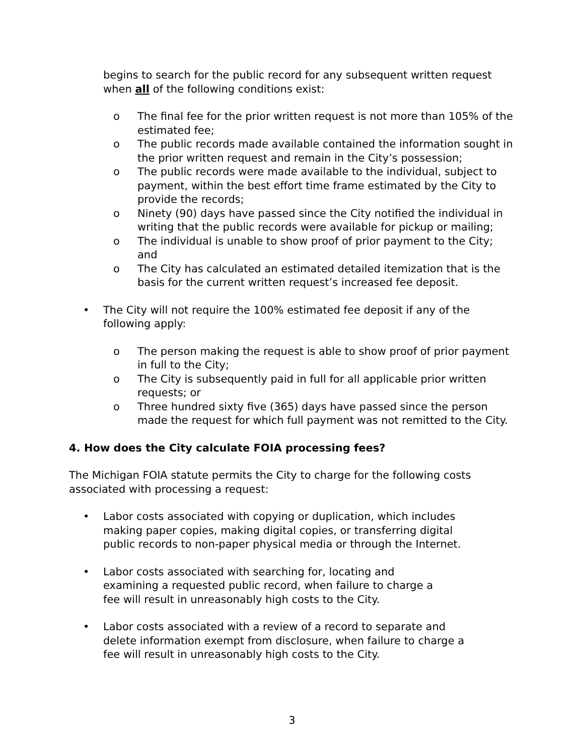begins to search for the public record for any subsequent written request when all of the following conditions exist:
o The final fee for the prior written request is not more than 105% of the estimated fee;
o The public records made available contained the information sought in the prior written request and remain in the City’s possession;
o The public records were made available to the individual, subject to payment, within the best effort time frame estimated by the City to provide the records;
o Ninety (90) days have passed since the City notified the individual in writing that the public records were available for pickup or mailing;
o The individual is unable to show proof of prior payment to the City; and
o The City has calculated an estimated detailed itemization that is the basis for the current written request’s increased fee deposit.
• The City will not require the 100% estimated fee deposit if any of the following apply:
o The person making the request is able to show proof of prior payment in full to the City;
o The City is subsequently paid in full for all applicable prior written requests; or
o Three hundred sixty five (365) days have passed since the person made the request for which full payment was not remitted to the City.
4. How does the City calculate FOIA processing fees?
The Michigan FOIA statute permits the City to charge for the following costs associated with processing a request:
• Labor costs associated with copying or duplication, which includes making paper copies, making digital copies, or transferring digital public records to non-paper physical media or through the Internet.
• Labor costs associated with searching for, locating and examining a requested public record, when failure to charge a fee will result in unreasonably high costs to the City.
• Labor costs associated with a review of a record to separate and delete information exempt from disclosure, when failure to charge a fee will result in unreasonably high costs to the City.
3